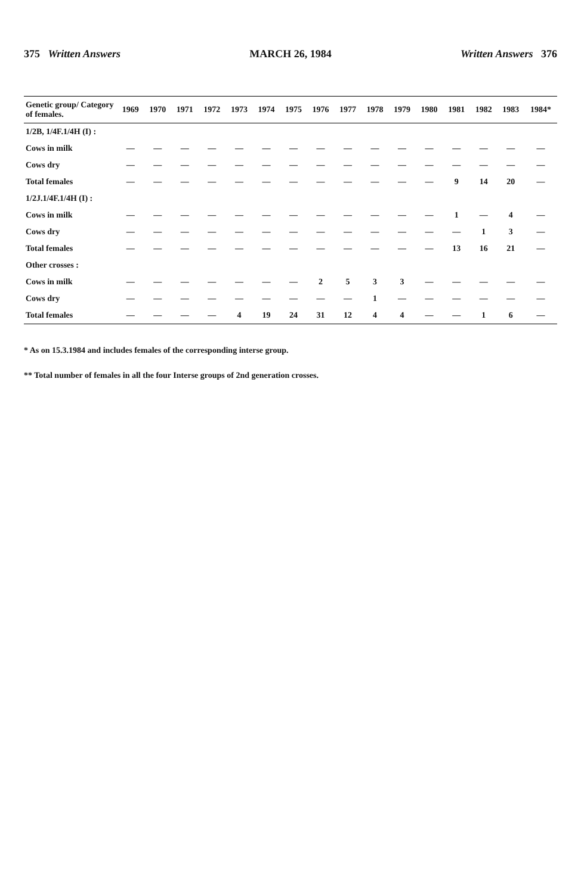375 Written Answers MARCH 26, 1984 Written Answers 376
| Genetic group/ Category of females. | 1969 | 1970 | 1971 | 1972 | 1973 | 1974 | 1975 | 1976 | 1977 | 1978 | 1979 | 1980 | 1981 | 1982 | 1983 | 1984* |
| --- | --- | --- | --- | --- | --- | --- | --- | --- | --- | --- | --- | --- | --- | --- | --- | --- |
| 1/2B, 1/4F.1/4H (I) : | | | | | | | | | | | | | | | | |
| Cows in milk | — | — | — | — | — | — | — | — | — | — | — | — | — | — | — | — |
| Cows dry | — | — | — | — | — | — | — | — | — | — | — | — | — | — | — | — |
| Total females | — | — | — | — | — | — | — | — | — | — | — | — | 9 | 14 | 20 | — |
| 1/2J.1/4F.1/4H (I) : | | | | | | | | | | | | | | | | |
| Cows in milk | — | — | — | — | — | — | — | — | — | — | — | — | 1 | — | 4 | — |
| Cows dry | — | — | — | — | — | — | — | — | — | — | — | — | — | 1 | 3 | — |
| Total females | — | — | — | — | — | — | — | — | — | — | — | — | 13 | 16 | 21 | — |
| Other crosses : | | | | | | | | | | | | | | | | |
| Cows in milk | — | — | — | — | — | — | — | 2 | 5 | 3 | 3 | — | — | — | — | — |
| Cows dry | — | — | — | — | — | — | — | — | — | 1 | — | — | — | — | — | — |
| Total females | — | — | — | — | 4 | 19 | 24 | 31 | 12 | 4 | 4 | — | — | 1 | 6 | — |
* As on 15.3.1984 and includes females of the corresponding interse group.
** Total number of females in all the four Interse groups of 2nd generation crosses.